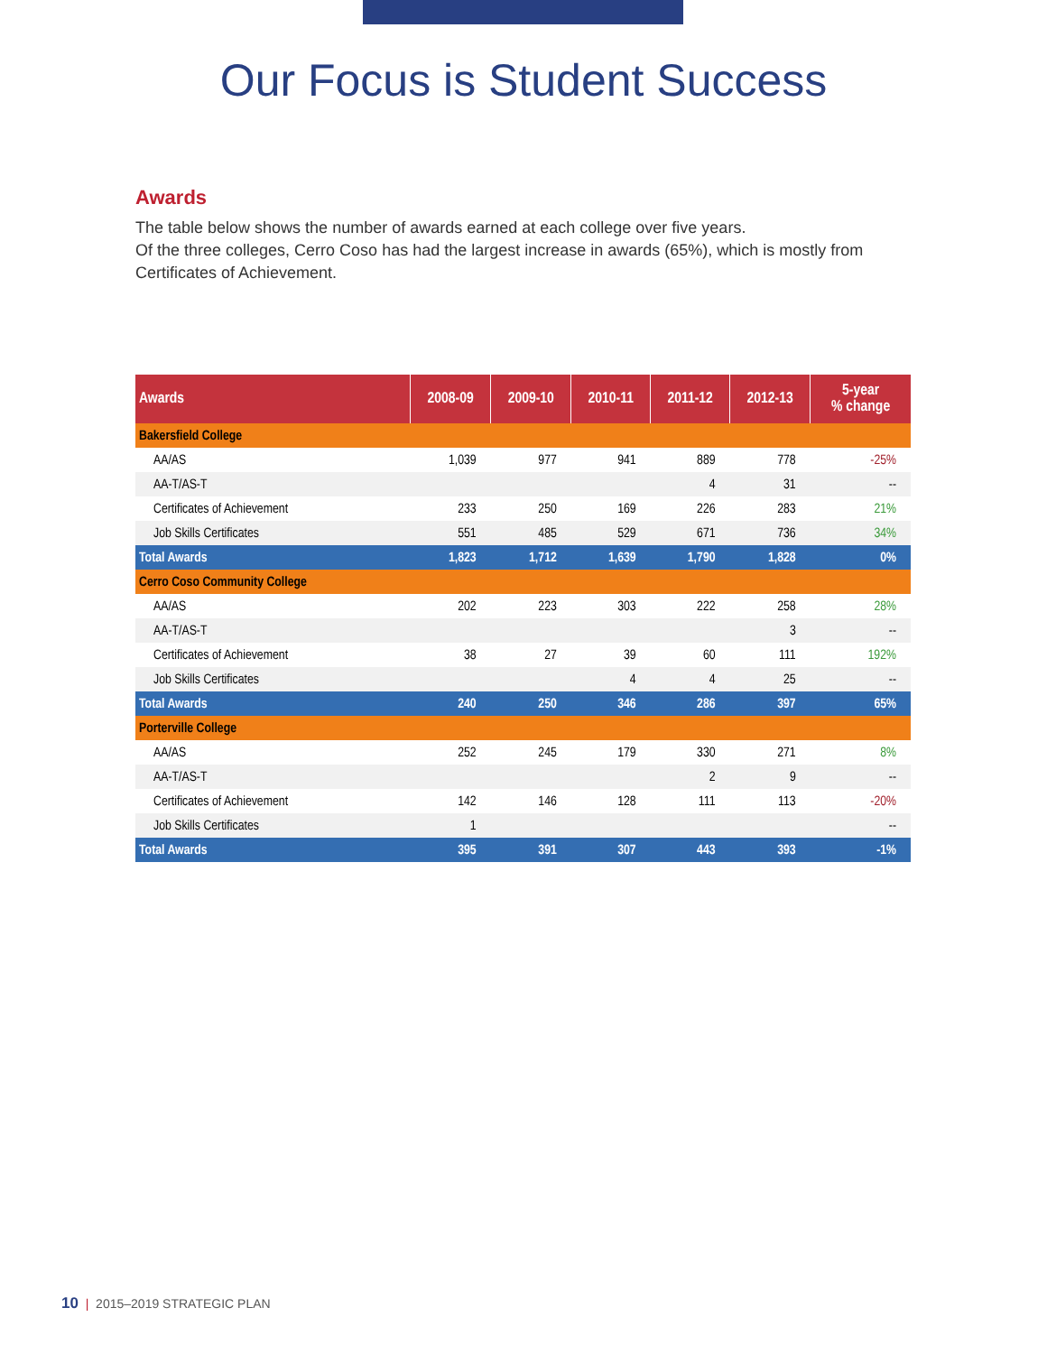Our Focus is Student Success
Awards
The table below shows the number of awards earned at each college over five years.
Of the three colleges, Cerro Coso has had the largest increase in awards (65%), which is mostly from Certificates of Achievement.
| Awards | 2008-09 | 2009-10 | 2010-11 | 2011-12 | 2012-13 | 5-year % change |
| --- | --- | --- | --- | --- | --- | --- |
| Bakersfield College | | | | | | |
| AA/AS | 1,039 | 977 | 941 | 889 | 778 | -25% |
| AA-T/AS-T | | | | 4 | 31 | -- |
| Certificates of Achievement | 233 | 250 | 169 | 226 | 283 | 21% |
| Job Skills Certificates | 551 | 485 | 529 | 671 | 736 | 34% |
| Total Awards | 1,823 | 1,712 | 1,639 | 1,790 | 1,828 | 0% |
| Cerro Coso Community College | | | | | | |
| AA/AS | 202 | 223 | 303 | 222 | 258 | 28% |
| AA-T/AS-T | | | | | 3 | -- |
| Certificates of Achievement | 38 | 27 | 39 | 60 | 111 | 192% |
| Job Skills Certificates | | | 4 | 4 | 25 | -- |
| Total Awards | 240 | 250 | 346 | 286 | 397 | 65% |
| Porterville College | | | | | | |
| AA/AS | 252 | 245 | 179 | 330 | 271 | 8% |
| AA-T/AS-T | | | | 2 | 9 | -- |
| Certificates of Achievement | 142 | 146 | 128 | 111 | 113 | -20% |
| Job Skills Certificates | 1 | | | | | -- |
| Total Awards | 395 | 391 | 307 | 443 | 393 | -1% |
10 | 2015–2019 STRATEGIC PLAN